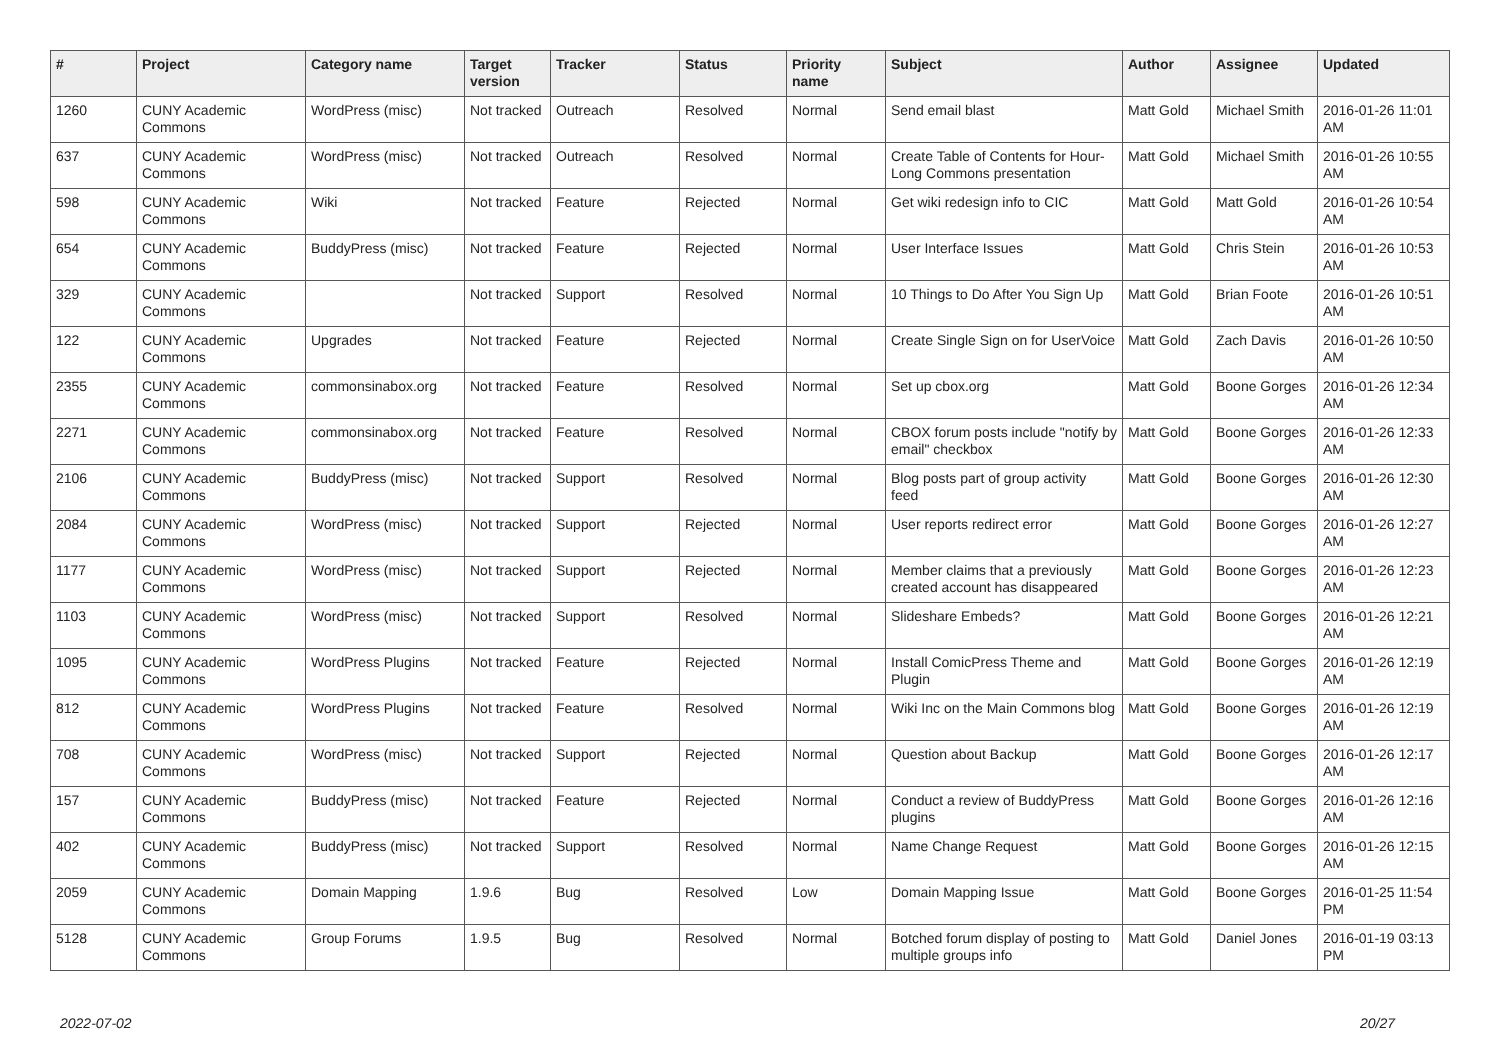| # | Project | Category name | Target version | Tracker | Status | Priority name | Subject | Author | Assignee | Updated |
| --- | --- | --- | --- | --- | --- | --- | --- | --- | --- | --- |
| 1260 | CUNY Academic Commons | WordPress (misc) | Not tracked | Outreach | Resolved | Normal | Send email blast | Matt Gold | Michael Smith | 2016-01-26 11:01 AM |
| 637 | CUNY Academic Commons | WordPress (misc) | Not tracked | Outreach | Resolved | Normal | Create Table of Contents for Hour-Long Commons presentation | Matt Gold | Michael Smith | 2016-01-26 10:55 AM |
| 598 | CUNY Academic Commons | Wiki | Not tracked | Feature | Rejected | Normal | Get wiki redesign info to CIC | Matt Gold | Matt Gold | 2016-01-26 10:54 AM |
| 654 | CUNY Academic Commons | BuddyPress (misc) | Not tracked | Feature | Rejected | Normal | User Interface Issues | Matt Gold | Chris Stein | 2016-01-26 10:53 AM |
| 329 | CUNY Academic Commons | | Not tracked | Support | Resolved | Normal | 10 Things to Do After You Sign Up | Matt Gold | Brian Foote | 2016-01-26 10:51 AM |
| 122 | CUNY Academic Commons | Upgrades | Not tracked | Feature | Rejected | Normal | Create Single Sign on for UserVoice | Matt Gold | Zach Davis | 2016-01-26 10:50 AM |
| 2355 | CUNY Academic Commons | commonsinabox.org | Not tracked | Feature | Resolved | Normal | Set up cbox.org | Matt Gold | Boone Gorges | 2016-01-26 12:34 AM |
| 2271 | CUNY Academic Commons | commonsinabox.org | Not tracked | Feature | Resolved | Normal | CBOX forum posts include "notify by email" checkbox | Matt Gold | Boone Gorges | 2016-01-26 12:33 AM |
| 2106 | CUNY Academic Commons | BuddyPress (misc) | Not tracked | Support | Resolved | Normal | Blog posts part of group activity feed | Matt Gold | Boone Gorges | 2016-01-26 12:30 AM |
| 2084 | CUNY Academic Commons | WordPress (misc) | Not tracked | Support | Rejected | Normal | User reports redirect error | Matt Gold | Boone Gorges | 2016-01-26 12:27 AM |
| 1177 | CUNY Academic Commons | WordPress (misc) | Not tracked | Support | Rejected | Normal | Member claims that a previously created account has disappeared | Matt Gold | Boone Gorges | 2016-01-26 12:23 AM |
| 1103 | CUNY Academic Commons | WordPress (misc) | Not tracked | Support | Resolved | Normal | Slideshare Embeds? | Matt Gold | Boone Gorges | 2016-01-26 12:21 AM |
| 1095 | CUNY Academic Commons | WordPress Plugins | Not tracked | Feature | Rejected | Normal | Install ComicPress Theme and Plugin | Matt Gold | Boone Gorges | 2016-01-26 12:19 AM |
| 812 | CUNY Academic Commons | WordPress Plugins | Not tracked | Feature | Resolved | Normal | Wiki Inc on the Main Commons blog | Matt Gold | Boone Gorges | 2016-01-26 12:19 AM |
| 708 | CUNY Academic Commons | WordPress (misc) | Not tracked | Support | Rejected | Normal | Question about Backup | Matt Gold | Boone Gorges | 2016-01-26 12:17 AM |
| 157 | CUNY Academic Commons | BuddyPress (misc) | Not tracked | Feature | Rejected | Normal | Conduct a review of BuddyPress plugins | Matt Gold | Boone Gorges | 2016-01-26 12:16 AM |
| 402 | CUNY Academic Commons | BuddyPress (misc) | Not tracked | Support | Resolved | Normal | Name Change Request | Matt Gold | Boone Gorges | 2016-01-26 12:15 AM |
| 2059 | CUNY Academic Commons | Domain Mapping | 1.9.6 | Bug | Resolved | Low | Domain Mapping Issue | Matt Gold | Boone Gorges | 2016-01-25 11:54 PM |
| 5128 | CUNY Academic Commons | Group Forums | 1.9.5 | Bug | Resolved | Normal | Botched forum display of posting to multiple groups info | Matt Gold | Daniel Jones | 2016-01-19 03:13 PM |
2022-07-02 20/27